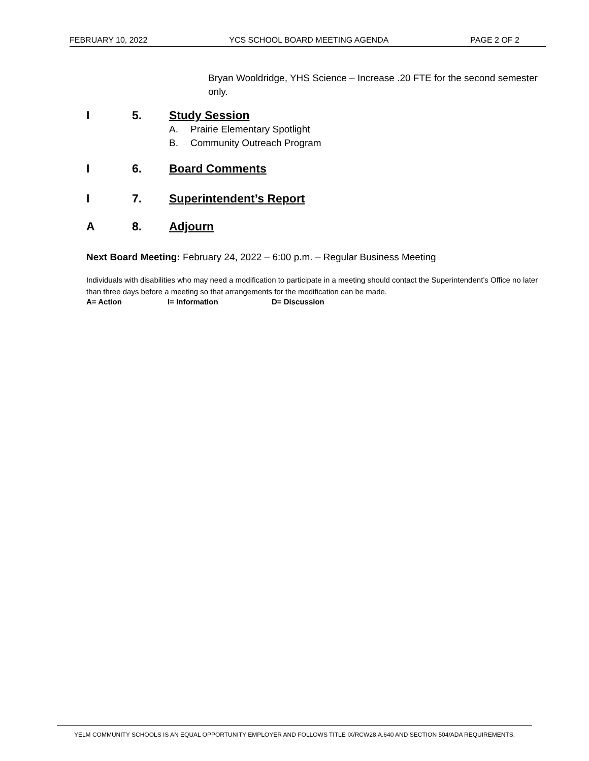FEBRUARY 10, 2022 YCS SCHOOL BOARD MEETING AGENDA PAGE 2 OF 2
Bryan Wooldridge, YHS Science – Increase .20 FTE for the second semester only.
I 5. Study Session
A. Prairie Elementary Spotlight
B. Community Outreach Program
I 6. Board Comments
I 7. Superintendent’s Report
A 8. Adjourn
Next Board Meeting: February 24, 2022 – 6:00 p.m. – Regular Business Meeting
Individuals with disabilities who may need a modification to participate in a meeting should contact the Superintendent’s Office no later than three days before a meeting so that arrangements for the modification can be made.
A= Action I= Information D= Discussion
YELM COMMUNITY SCHOOLS IS AN EQUAL OPPORTUNITY EMPLOYER AND FOLLOWS TITLE IX/RCW28.A.640 AND SECTION 504/ADA REQUIREMENTS.